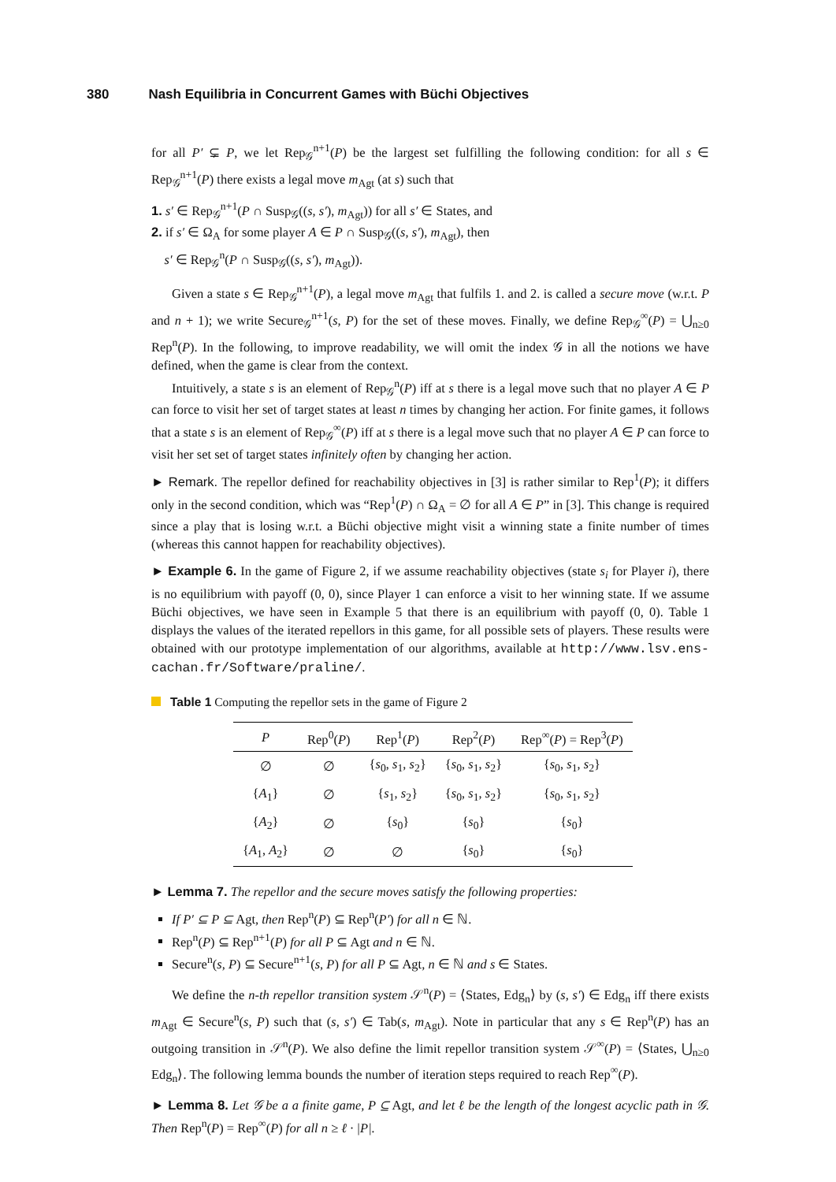380 Nash Equilibria in Concurrent Games with Büchi Objectives
for all P′ ⊊ P, we let Rep<sub>𝒢</sub><sup>n+1</sup>(P) be the largest set fulfilling the following condition: for all s ∈ Rep<sub>𝒢</sub><sup>n+1</sup>(P) there exists a legal move m<sub>Agt</sub> (at s) such that
1. s′ ∈ Rep<sub>𝒢</sub><sup>n+1</sup>(P ∩ Susp<sub>𝒢</sub>((s, s′), m<sub>Agt</sub>)) for all s′ ∈ States, and
2. if s′ ∈ Ω<sub>A</sub> for some player A ∈ P ∩ Susp<sub>𝒢</sub>((s, s′), m<sub>Agt</sub>), then
s′ ∈ Rep<sub>𝒢</sub><sup>n</sup>(P ∩ Susp<sub>𝒢</sub>((s, s′), m<sub>Agt</sub>)).
Given a state s ∈ Rep<sub>𝒢</sub><sup>n+1</sup>(P), a legal move m<sub>Agt</sub> that fulfils 1. and 2. is called a secure move (w.r.t. P and n + 1); we write Secure<sub>𝒢</sub><sup>n+1</sup>(s, P) for the set of these moves. Finally, we define Rep<sub>𝒢</sub><sup>∞</sup>(P) = ⋃<sub>n≥0</sub> Rep<sup>n</sup>(P). In the following, to improve readability, we will omit the index 𝒢 in all the notions we have defined, when the game is clear from the context.
Intuitively, a state s is an element of Rep<sub>𝒢</sub><sup>n</sup>(P) iff at s there is a legal move such that no player A ∈ P can force to visit her set of target states at least n times by changing her action. For finite games, it follows that a state s is an element of Rep<sub>𝒢</sub><sup>∞</sup>(P) iff at s there is a legal move such that no player A ∈ P can force to visit her set set of target states infinitely often by changing her action.
► Remark. The repellor defined for reachability objectives in [3] is rather similar to Rep<sup>1</sup>(P); it differs only in the second condition, which was “Rep<sup>1</sup>(P) ∩ Ω<sub>A</sub> = ∅ for all A ∈ P” in [3]. This change is required since a play that is losing w.r.t. a Büchi objective might visit a winning state a finite number of times (whereas this cannot happen for reachability objectives).
► Example 6. In the game of Figure 2, if we assume reachability objectives (state s<sub>i</sub> for Player i), there is no equilibrium with payoff (0, 0), since Player 1 can enforce a visit to her winning state. If we assume Büchi objectives, we have seen in Example 5 that there is an equilibrium with payoff (0, 0). Table 1 displays the values of the iterated repellors in this game, for all possible sets of players. These results were obtained with our prototype implementation of our algorithms, available at http://www.lsv.ens-cachan.fr/Software/praline/.
Table 1 Computing the repellor sets in the game of Figure 2
| P | Rep<sup>0</sup>( P ) | Rep<sup>1</sup>( P ) | Rep<sup>2</sup>( P ) | Rep<sup>∞</sup>( P ) = Rep<sup>3</sup>( P ) |
| --- | --- | --- | --- | --- |
| ∅ | ∅ | { s<sub>0</sub>, s<sub>1</sub>, s<sub>2</sub>} | { s<sub>0</sub>, s<sub>1</sub>, s<sub>2</sub>} | { s<sub>0</sub>, s<sub>1</sub>, s<sub>2</sub>} |
| { A<sub>1</sub>} | ∅ | { s<sub>1</sub>, s<sub>2</sub>} | { s<sub>0</sub>, s<sub>1</sub>, s<sub>2</sub>} | { s<sub>0</sub>, s<sub>1</sub>, s<sub>2</sub>} |
| { A<sub>2</sub>} | ∅ | { s<sub>0</sub>} | { s<sub>0</sub>} | { s<sub>0</sub>} |
| { A<sub>1</sub>, A<sub>2</sub>} | ∅ | ∅ | { s<sub>0</sub>} | { s<sub>0</sub>} |
► Lemma 7. The repellor and the secure moves satisfy the following properties:
If P′ ⊆ P ⊆ Agt, then Rep<sup>n</sup>(P) ⊆ Rep<sup>n</sup>(P′) for all n ∈ ℕ.
Rep<sup>n</sup>(P) ⊆ Rep<sup>n+1</sup>(P) for all P ⊆ Agt and n ∈ ℕ.
Secure<sup>n</sup>(s, P) ⊆ Secure<sup>n+1</sup>(s, P) for all P ⊆ Agt, n ∈ ℕ and s ∈ States.
We define the n-th repellor transition system 𝒮<sup>n</sup>(P) = ⟨States, Edg<sub>n</sub>⟩ by (s, s′) ∈ Edg<sub>n</sub> iff there exists m<sub>Agt</sub> ∈ Secure<sup>n</sup>(s, P) such that (s, s′) ∈ Tab(s, m<sub>Agt</sub>). Note in particular that any s ∈ Rep<sup>n</sup>(P) has an outgoing transition in 𝒮<sup>n</sup>(P). We also define the limit repellor transition system 𝒮<sup>∞</sup>(P) = ⟨States, ⋃<sub>n≥0</sub> Edg<sub>n</sub>⟩. The following lemma bounds the number of iteration steps required to reach Rep<sup>∞</sup>(P).
► Lemma 8. Let 𝒢 be a a finite game, P ⊆ Agt, and let ℓ be the length of the longest acyclic path in 𝒢. Then Rep<sup>n</sup>(P) = Rep<sup>∞</sup>(P) for all n ≥ ℓ · |P|.